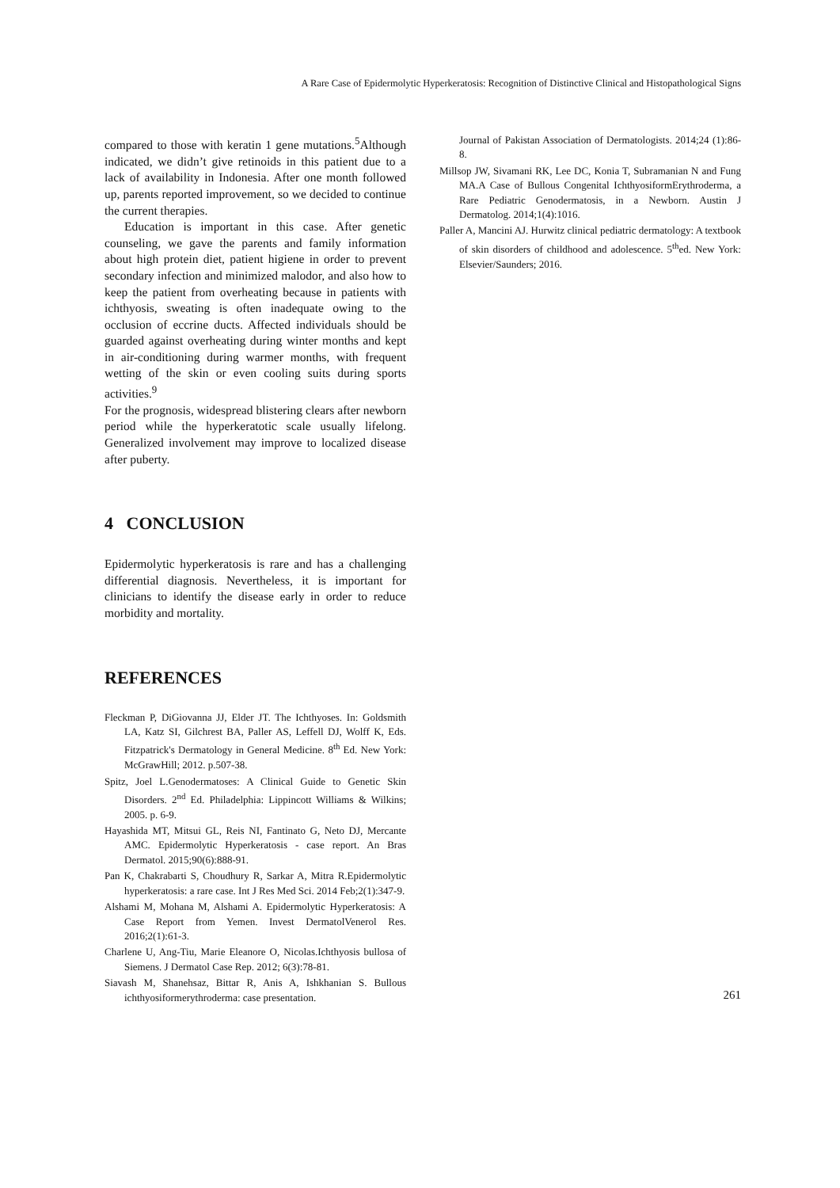A Rare Case of Epidermolytic Hyperkeratosis: Recognition of Distinctive Clinical and Histopathological Signs
compared to those with keratin 1 gene mutations.<sup>5</sup>Although indicated, we didn’t give retinoids in this patient due to a lack of availability in Indonesia. After one month followed up, parents reported improvement, so we decided to continue the current therapies.
Education is important in this case. After genetic counseling, we gave the parents and family information about high protein diet, patient higiene in order to prevent secondary infection and minimized malodor, and also how to keep the patient from overheating because in patients with ichthyosis, sweating is often inadequate owing to the occlusion of eccrine ducts. Affected individuals should be guarded against overheating during winter months and kept in air-conditioning during warmer months, with frequent wetting of the skin or even cooling suits during sports activities.<sup>9</sup>
For the prognosis, widespread blistering clears after newborn period while the hyperkeratotic scale usually lifelong. Generalized involvement may improve to localized disease after puberty.
4 CONCLUSION
Epidermolytic hyperkeratosis is rare and has a challenging differential diagnosis. Nevertheless, it is important for clinicians to identify the disease early in order to reduce morbidity and mortality.
REFERENCES
Fleckman P, DiGiovanna JJ, Elder JT. The Ichthyoses. In: Goldsmith LA, Katz SI, Gilchrest BA, Paller AS, Leffell DJ, Wolff K, Eds. Fitzpatrick's Dermatology in General Medicine. 8<sup>th</sup> Ed. New York: McGrawHill; 2012. p.507-38.
Spitz, Joel L.Genodermatoses: A Clinical Guide to Genetic Skin Disorders. 2<sup>nd</sup> Ed. Philadelphia: Lippincott Williams & Wilkins; 2005. p. 6-9.
Hayashida MT, Mitsui GL, Reis NI, Fantinato G, Neto DJ, Mercante AMC. Epidermolytic Hyperkeratosis - case report. An Bras Dermatol. 2015;90(6):888-91.
Pan K, Chakrabarti S, Choudhury R, Sarkar A, Mitra R.Epidermolytic hyperkeratosis: a rare case. Int J Res Med Sci. 2014 Feb;2(1):347-9.
Alshami M, Mohana M, Alshami A. Epidermolytic Hyperkeratosis: A Case Report from Yemen. Invest DermatolVenerol Res. 2016;2(1):61-3.
Charlene U, Ang-Tiu, Marie Eleanore O, Nicolas.Ichthyosis bullosa of Siemens. J Dermatol Case Rep. 2012; 6(3):78-81.
Siavash M, Shanehsaz, Bittar R, Anis A, Ishkhanian S. Bullous ichthyosiformerythroderma: case presentation.
Journal of Pakistan Association of Dermatologists. 2014;24 (1):86-8.
Millsop JW, Sivamani RK, Lee DC, Konia T, Subramanian N and Fung MA.A Case of Bullous Congenital IchthyosiformErythroderma, a Rare Pediatric Genodermatosis, in a Newborn. Austin J Dermatolog. 2014;1(4):1016.
Paller A, Mancini AJ. Hurwitz clinical pediatric dermatology: A textbook of skin disorders of childhood and adolescence. 5<sup>th</sup>ed. New York: Elsevier/Saunders; 2016.
261